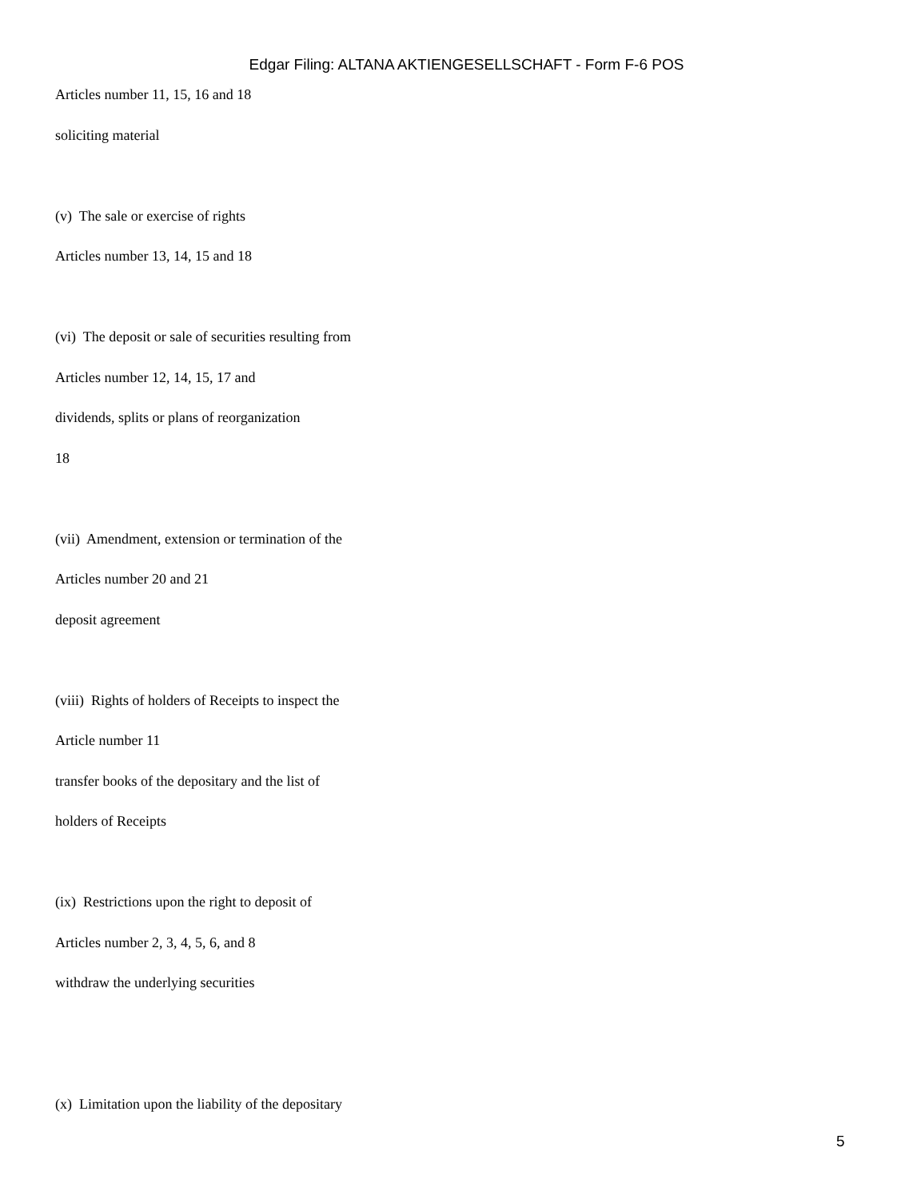Edgar Filing: ALTANA AKTIENGESELLSCHAFT - Form F-6 POS
Articles number 11, 15, 16 and 18
soliciting material
(v) The sale or exercise of rights
Articles number 13, 14, 15 and 18
(vi) The deposit or sale of securities resulting from
Articles number 12, 14, 15, 17 and
dividends, splits or plans of reorganization
18
(vii) Amendment, extension or termination of the
Articles number 20 and 21
deposit agreement
(viii) Rights of holders of Receipts to inspect the
Article number 11
transfer books of the depositary and the list of
holders of Receipts
(ix) Restrictions upon the right to deposit of
Articles number 2, 3, 4, 5, 6, and 8
withdraw the underlying securities
(x) Limitation upon the liability of the depositary
5